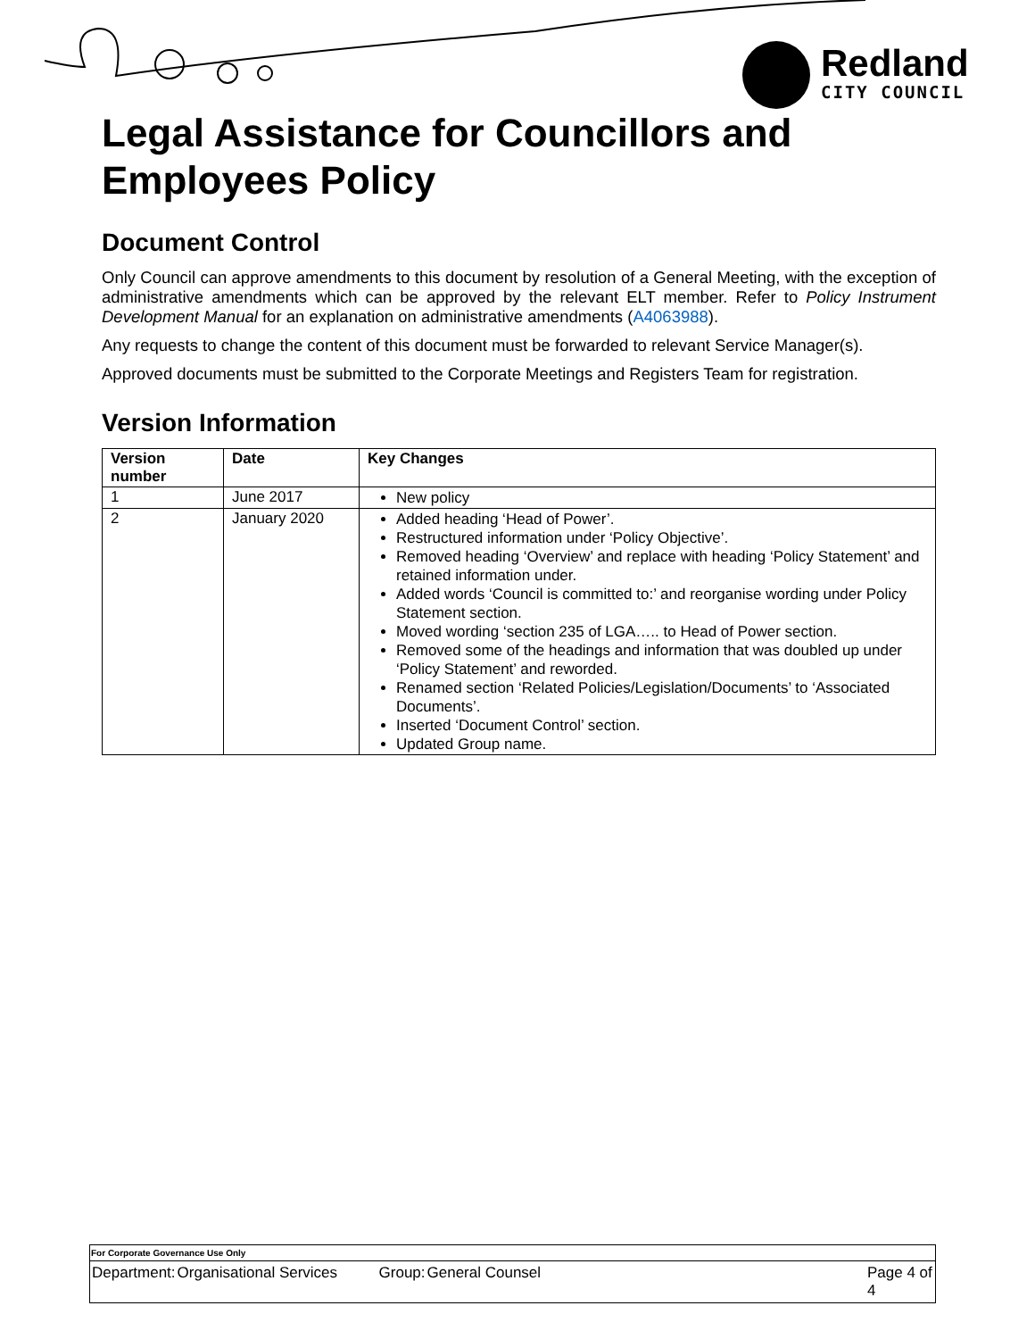Redland
CITY COUNCIL
Legal Assistance for Councillors and Employees Policy
Document Control
Only Council can approve amendments to this document by resolution of a General Meeting, with the exception of administrative amendments which can be approved by the relevant ELT member. Refer to Policy Instrument Development Manual for an explanation on administrative amendments (A4063988).
Any requests to change the content of this document must be forwarded to relevant Service Manager(s).
Approved documents must be submitted to the Corporate Meetings and Registers Team for registration.
Version Information
| Version number | Date | Key Changes |
| --- | --- | --- |
| 1 | June 2017 | New policy |
| 2 | January 2020 | Added heading ‘Head of Power’. Restructured information under ‘Policy Objective’. Removed heading ‘Overview’ and replace with heading ‘Policy Statement’ and retained information under. Added words ‘Council is committed to:’ and reorganise wording under Policy Statement section. Moved wording ‘section 235 of LGA….. to Head of Power section. Removed some of the headings and information that was doubled up under ‘Policy Statement’ and reworded. Renamed section ‘Related Policies/Legislation/Documents’ to ‘Associated Documents’. Inserted ‘Document Control’ section. Updated Group name. |
| For Corporate Governance Use Only |
| / Department: / Organisational Services / Group: / General Counsel / Page 4 of 4 / |